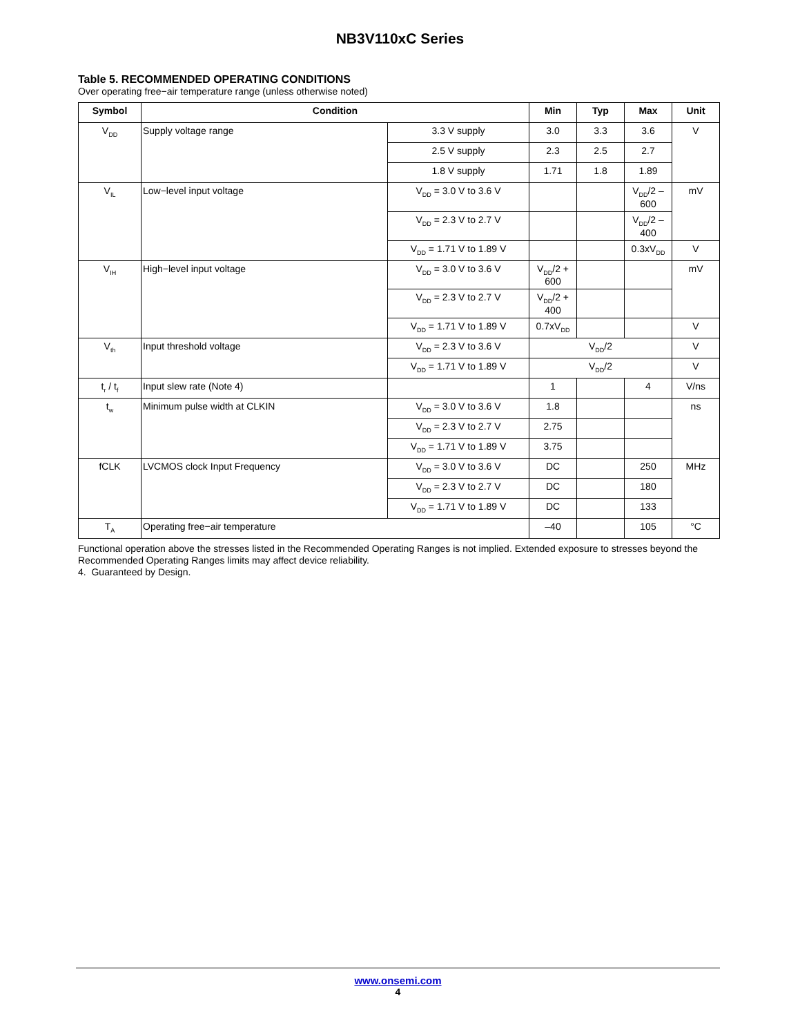NB3V110xC Series
Table 5. RECOMMENDED OPERATING CONDITIONS
Over operating free−air temperature range (unless otherwise noted)
| Symbol | Condition | | Min | Typ | Max | Unit |
| --- | --- | --- | --- | --- | --- | --- |
| V<sub>DD</sub> | Supply voltage range | 3.3 V supply | 3.0 | 3.3 | 3.6 | V |
| | | 2.5 V supply | 2.3 | 2.5 | 2.7 | |
| | | 1.8 V supply | 1.71 | 1.8 | 1.89 | |
| V<sub>IL</sub> | Low−level input voltage | V<sub>DD</sub> = 3.0 V to 3.6 V | | | V<sub>DD</sub>/2 – 600 | mV |
| | | V<sub>DD</sub> = 2.3 V to 2.7 V | | | V<sub>DD</sub>/2 – 400 | |
| | | V<sub>DD</sub> = 1.71 V to 1.89 V | | | 0.3xV<sub>DD</sub> | V |
| V<sub>IH</sub> | High−level input voltage | V<sub>DD</sub> = 3.0 V to 3.6 V | V<sub>DD</sub>/2 + 600 | | | mV |
| | | V<sub>DD</sub> = 2.3 V to 2.7 V | V<sub>DD</sub>/2 + 400 | | | |
| | | V<sub>DD</sub> = 1.71 V to 1.89 V | 0.7xV<sub>DD</sub> | | | V |
| V<sub>th</sub> | Input threshold voltage | V<sub>DD</sub> = 2.3 V to 3.6 V | V<sub>DD</sub>/2 | | | V |
| | | V<sub>DD</sub> = 1.71 V to 1.89 V | V<sub>DD</sub>/2 | | | V |
| t<sub>r</sub> / t<sub>f</sub> | Input slew rate (Note 4) | | 1 | | 4 | V/ns |
| t<sub>w</sub> | Minimum pulse width at CLKIN | V<sub>DD</sub> = 3.0 V to 3.6 V | 1.8 | | | ns |
| | | V<sub>DD</sub> = 2.3 V to 2.7 V | 2.75 | | | |
| | | V<sub>DD</sub> = 1.71 V to 1.89 V | 3.75 | | | |
| fCLK | LVCMOS clock Input Frequency | V<sub>DD</sub> = 3.0 V to 3.6 V | DC | | 250 | MHz |
| | | V<sub>DD</sub> = 2.3 V to 2.7 V | DC | | 180 | |
| | | V<sub>DD</sub> = 1.71 V to 1.89 V | DC | | 133 | |
| T<sub>A</sub> | Operating free−air temperature | | –40 | | 105 | °C |
Functional operation above the stresses listed in the Recommended Operating Ranges is not implied. Extended exposure to stresses beyond the Recommended Operating Ranges limits may affect device reliability.
4. Guaranteed by Design.
www.onsemi.com
4